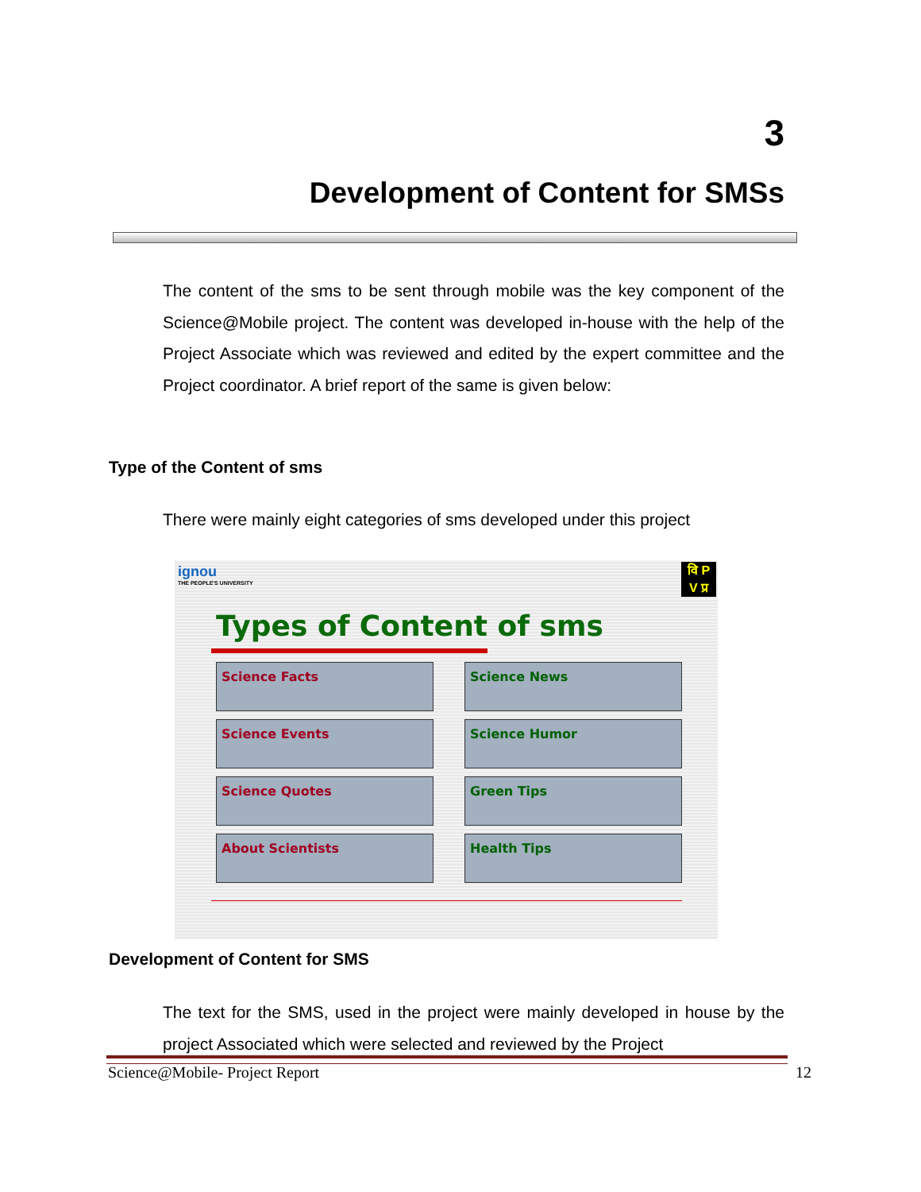3
Development of Content for SMSs
The content of the sms to be sent through mobile was the key component of the Science@Mobile project. The content was developed in-house with the help of the Project Associate which was reviewed and edited by the expert committee and the Project coordinator. A brief report of the same is given below:
Type of the Content of sms
There were mainly eight categories of sms developed under this project
ignou
THE PEOPLE'S UNIVERSITY
वि P
V प्र
Types of Content of sms
Science Facts
Science News
Science Events
Science Humor
Science Quotes
Green Tips
About Scientists
Health Tips
Development of Content for SMS
The text for the SMS, used in the project were mainly developed in house by the project Associated which were selected and reviewed by the Project
Science@Mobile- Project Report 12